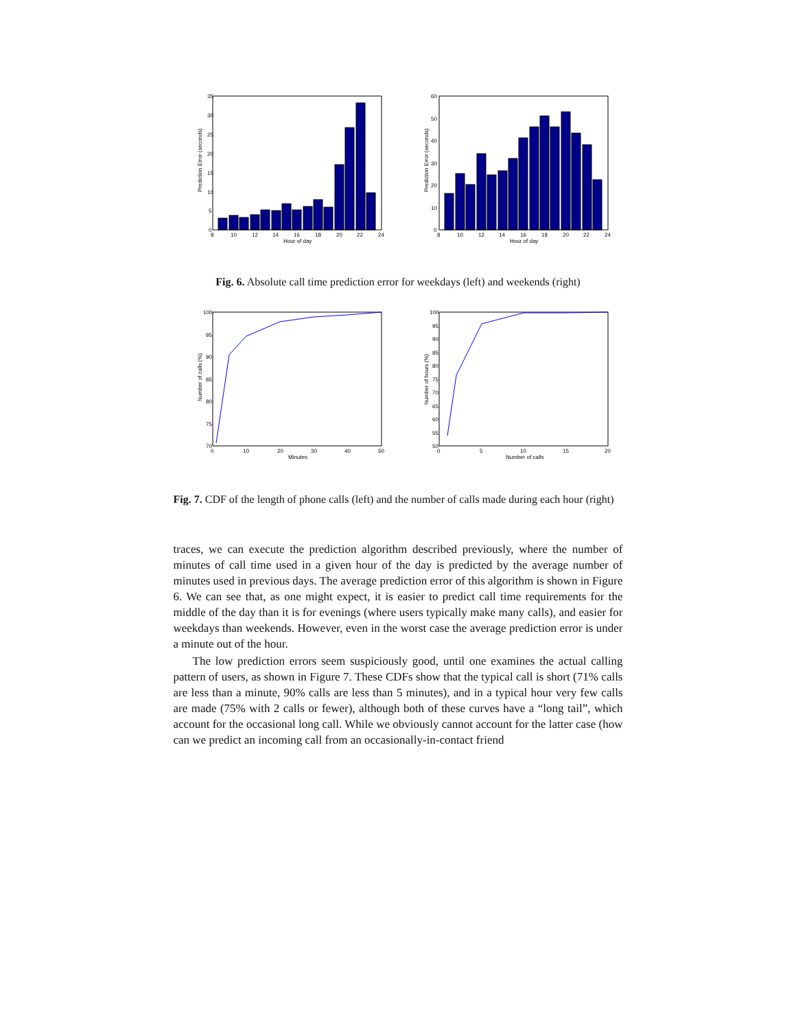35
30
25
20
15
10
5
0
8
10
12
14
16
18
20
22
24
Hour of day
Prediction Error (seconds)
60
50
40
30
20
10
0
8
10
12
14
16
18
20
22
24
Hour of day
Prediction Error (seconds)
Fig. 6. Absolute call time prediction error for weekdays (left) and weekends (right)
100
95
90
85
80
75
70
0
10
20
30
40
50
Minutes
Number of calls (%)
100
95
90
85
80
75
70
65
60
55
50
0
5
10
15
20
Number of calls
Number of hours (%)
Fig. 7. CDF of the length of phone calls (left) and the number of calls made during each hour (right)
traces, we can execute the prediction algorithm described previously, where the number of minutes of call time used in a given hour of the day is predicted by the average number of minutes used in previous days. The average prediction error of this algorithm is shown in Figure 6. We can see that, as one might expect, it is easier to predict call time requirements for the middle of the day than it is for evenings (where users typically make many calls), and easier for weekdays than weekends. However, even in the worst case the average prediction error is under a minute out of the hour.
The low prediction errors seem suspiciously good, until one examines the actual calling pattern of users, as shown in Figure 7. These CDFs show that the typical call is short (71% calls are less than a minute, 90% calls are less than 5 minutes), and in a typical hour very few calls are made (75% with 2 calls or fewer), although both of these curves have a “long tail”, which account for the occasional long call. While we obviously cannot account for the latter case (how can we predict an incoming call from an occasionally-in-contact friend